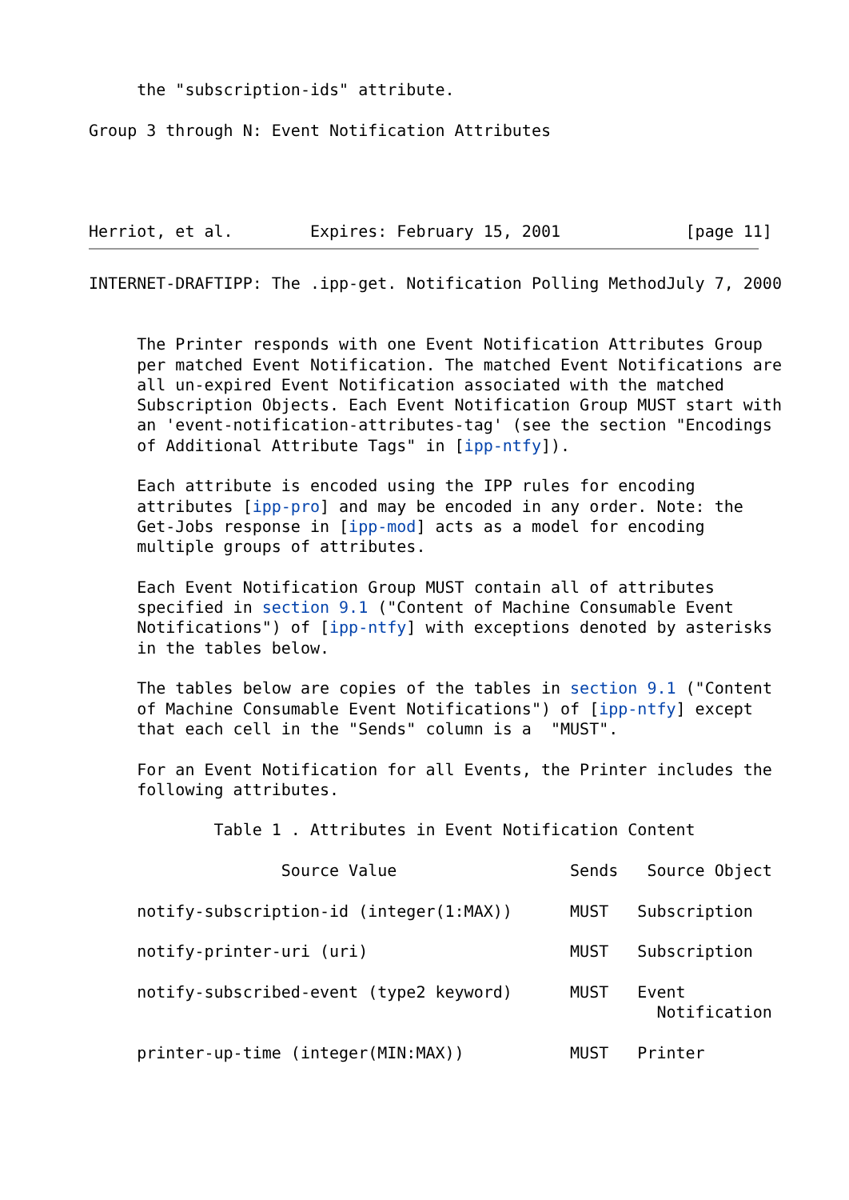the "subscription-ids" attribute.

Group 3 through N: Event Notification Attributes




Herriot, et al.        Expires: February 15, 2001             [page 11]
INTERNET-DRAFTIPP: The .ipp-get. Notification Polling MethodJuly 7, 2000


     The Printer responds with one Event Notification Attributes Group
     per matched Event Notification. The matched Event Notifications are
     all un-expired Event Notification associated with the matched
     Subscription Objects. Each Event Notification Group MUST start with
     an 'event-notification-attributes-tag' (see the section "Encodings
     of Additional Attribute Tags" in [ipp-ntfy]).

     Each attribute is encoded using the IPP rules for encoding
     attributes [ipp-pro] and may be encoded in any order. Note: the
     Get-Jobs response in [ipp-mod] acts as a model for encoding
     multiple groups of attributes.

     Each Event Notification Group MUST contain all of attributes
     specified in section 9.1 ("Content of Machine Consumable Event
     Notifications") of [ipp-ntfy] with exceptions denoted by asterisks
     in the tables below.

     The tables below are copies of the tables in section 9.1 ("Content
     of Machine Consumable Event Notifications") of [ipp-ntfy] except
     that each cell in the "Sends" column is a  "MUST".

     For an Event Notification for all Events, the Printer includes the
     following attributes.

             Table 1 . Attributes in Event Notification Content

                    Source Value                  Sends   Source Object

     notify-subscription-id (integer(1:MAX))      MUST   Subscription

     notify-printer-uri (uri)                     MUST   Subscription

     notify-subscribed-event (type2 keyword)      MUST   Event
                                                           Notification

     printer-up-time (integer(MIN:MAX))           MUST   Printer